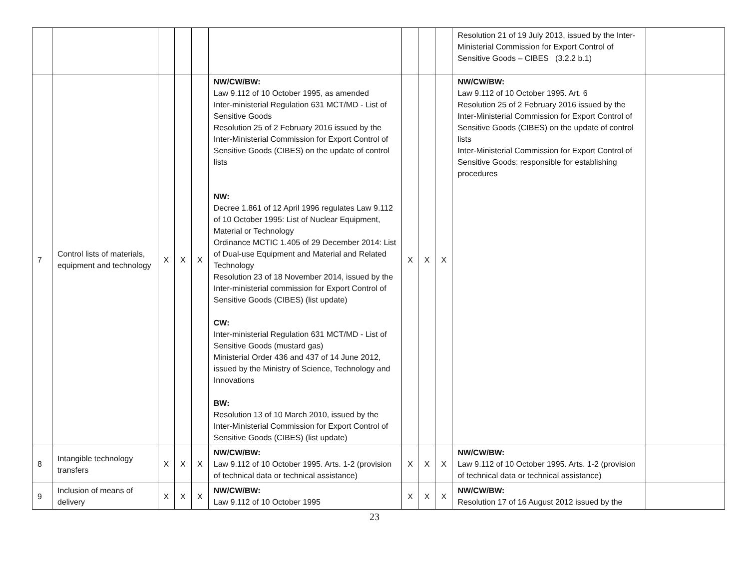| | | | | | | | | | Resolution 21 of 19 July 2013, issued by the Inter-Ministerial Commission for Export Control of Sensitive Goods – CIBES (3.2.2 b.1) | |
| 7 | Control lists of materials, equipment and technology | X | X | X | NW/CW/BW: Law 9.112 of 10 October 1995, as amended Inter-ministerial Regulation 631 MCT/MD - List of Sensitive Goods Resolution 25 of 2 February 2016 issued by the Inter-Ministerial Commission for Export Control of Sensitive Goods (CIBES) on the update of control lists NW: Decree 1.861 of 12 April 1996 regulates Law 9.112 of 10 October 1995: List of Nuclear Equipment, Material or Technology Ordinance MCTIC 1.405 of 29 December 2014: List of Dual-use Equipment and Material and Related Technology Resolution 23 of 18 November 2014, issued by the Inter-ministerial commission for Export Control of Sensitive Goods (CIBES) (list update) CW: Inter-ministerial Regulation 631 MCT/MD - List of Sensitive Goods (mustard gas) Ministerial Order 436 and 437 of 14 June 2012, issued by the Ministry of Science, Technology and Innovations BW: Resolution 13 of 10 March 2010, issued by the Inter-Ministerial Commission for Export Control of Sensitive Goods (CIBES) (list update) | X | X | X | NW/CW/BW: Law 9.112 of 10 October 1995. Art. 6 Resolution 25 of 2 February 2016 issued by the Inter-Ministerial Commission for Export Control of Sensitive Goods (CIBES) on the update of control lists Inter-Ministerial Commission for Export Control of Sensitive Goods: responsible for establishing procedures | |
| 8 | Intangible technology transfers | X | X | X | NW/CW/BW: Law 9.112 of 10 October 1995. Arts. 1-2 (provision of technical data or technical assistance) | X | X | X | NW/CW/BW: Law 9.112 of 10 October 1995. Arts. 1-2 (provision of technical data or technical assistance) | |
| 9 | Inclusion of means of delivery | X | X | X | NW/CW/BW: Law 9.112 of 10 October 1995 | X | X | X | NW/CW/BW: Resolution 17 of 16 August 2012 issued by the | |
23